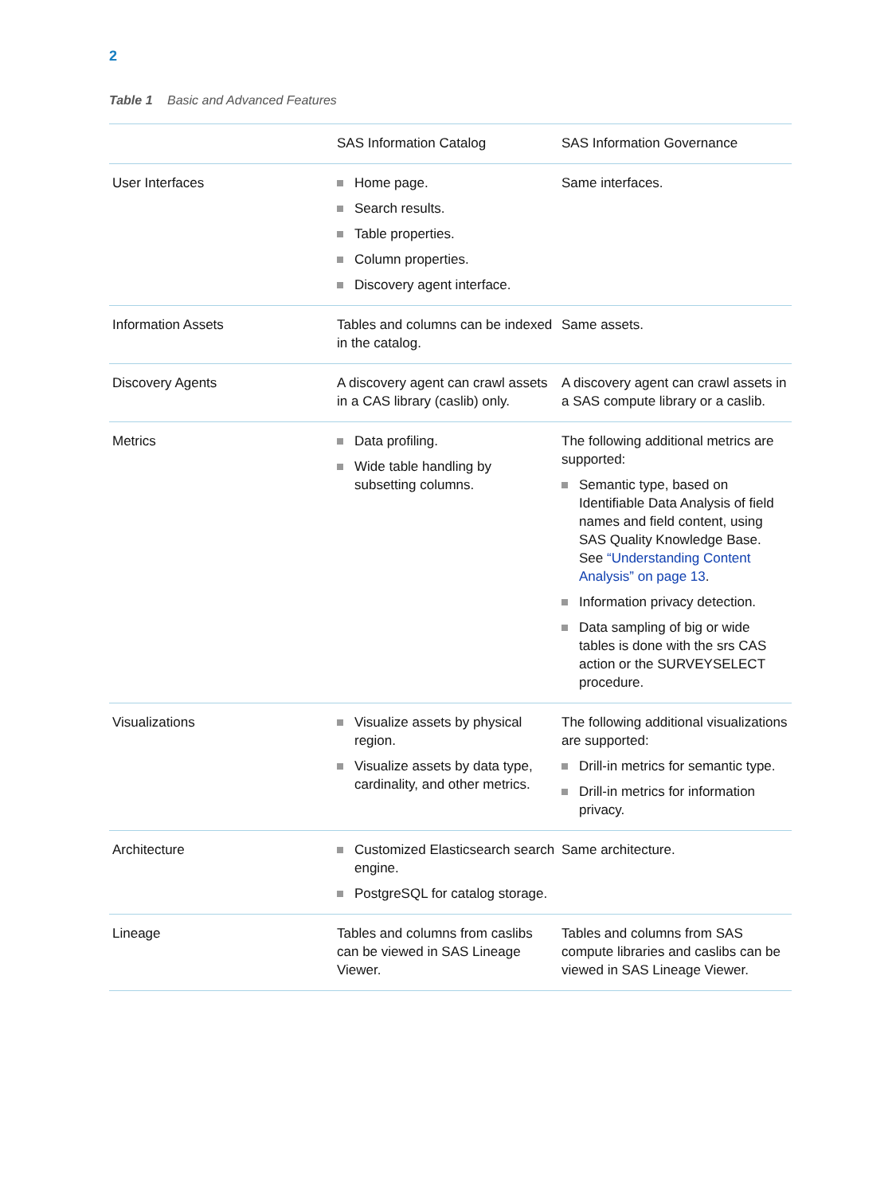2
Table 1 Basic and Advanced Features
| | SAS Information Catalog | SAS Information Governance |
| --- | --- | --- |
| User Interfaces | Home page. Search results. Table properties. Column properties. Discovery agent interface. | Same interfaces. |
| Information Assets | Tables and columns can be indexed in the catalog. | Same assets. |
| Discovery Agents | A discovery agent can crawl assets in a CAS library (caslib) only. | A discovery agent can crawl assets in a SAS compute library or a caslib. |
| Metrics | Data profiling. Wide table handling by subsetting columns. | The following additional metrics are supported: Semantic type, based on Identifiable Data Analysis of field names and field content, using SAS Quality Knowledge Base. See “Understanding Content Analysis” on page 13 . Information privacy detection. Data sampling of big or wide tables is done with the srs CAS action or the SURVEYSELECT procedure. |
| Visualizations | Visualize assets by physical region. Visualize assets by data type, cardinality, and other metrics. | The following additional visualizations are supported: Drill-in metrics for semantic type. Drill-in metrics for information privacy. |
| Architecture | Customized Elasticsearch search engine. PostgreSQL for catalog storage. | Same architecture. |
| Lineage | Tables and columns from caslibs can be viewed in SAS Lineage Viewer. | Tables and columns from SAS compute libraries and caslibs can be viewed in SAS Lineage Viewer. |